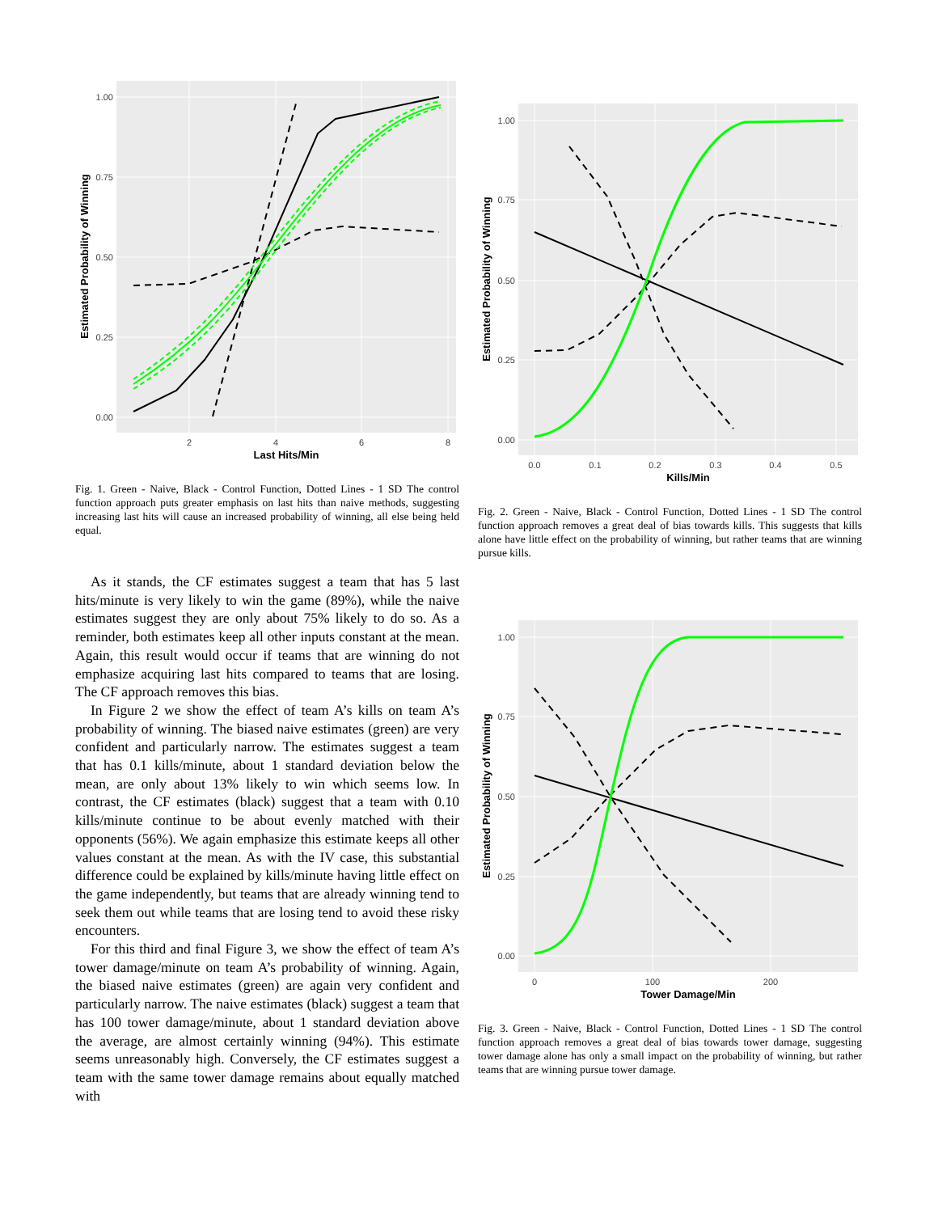1.00
0.75
0.50
0.25
0.00
2
4
6
8
Last Hits/Min
Estimated Probability of Winning
Fig. 1. Green - Naive, Black - Control Function, Dotted Lines - 1 SD The control function approach puts greater emphasis on last hits than naive methods, suggesting increasing last hits will cause an increased probability of winning, all else being held equal.
As it stands, the CF estimates suggest a team that has 5 last hits/minute is very likely to win the game (89%), while the naive estimates suggest they are only about 75% likely to do so. As a reminder, both estimates keep all other inputs constant at the mean. Again, this result would occur if teams that are winning do not emphasize acquiring last hits compared to teams that are losing. The CF approach removes this bias.
In Figure 2 we show the effect of team A’s kills on team A’s probability of winning. The biased naive estimates (green) are very confident and particularly narrow. The estimates suggest a team that has 0.1 kills/minute, about 1 standard deviation below the mean, are only about 13% likely to win which seems low. In contrast, the CF estimates (black) suggest that a team with 0.10 kills/minute continue to be about evenly matched with their opponents (56%). We again emphasize this estimate keeps all other values constant at the mean. As with the IV case, this substantial difference could be explained by kills/minute having little effect on the game independently, but teams that are already winning tend to seek them out while teams that are losing tend to avoid these risky encounters.
For this third and final Figure 3, we show the effect of team A’s tower damage/minute on team A’s probability of winning. Again, the biased naive estimates (green) are again very confident and particularly narrow. The naive estimates (black) suggest a team that has 100 tower damage/minute, about 1 standard deviation above the average, are almost certainly winning (94%). This estimate seems unreasonably high. Conversely, the CF estimates suggest a team with the same tower damage remains about equally matched with
1.00
0.75
0.50
0.25
0.00
0.0
0.1
0.2
0.3
0.4
0.5
Kills/Min
Estimated Probability of Winning
Fig. 2. Green - Naive, Black - Control Function, Dotted Lines - 1 SD The control function approach removes a great deal of bias towards kills. This suggests that kills alone have little effect on the probability of winning, but rather teams that are winning pursue kills.
1.00
0.75
0.50
0.25
0.00
0
100
200
Tower Damage/Min
Estimated Probability of Winning
Fig. 3. Green - Naive, Black - Control Function, Dotted Lines - 1 SD The control function approach removes a great deal of bias towards tower damage, suggesting tower damage alone has only a small impact on the probability of winning, but rather teams that are winning pursue tower damage.